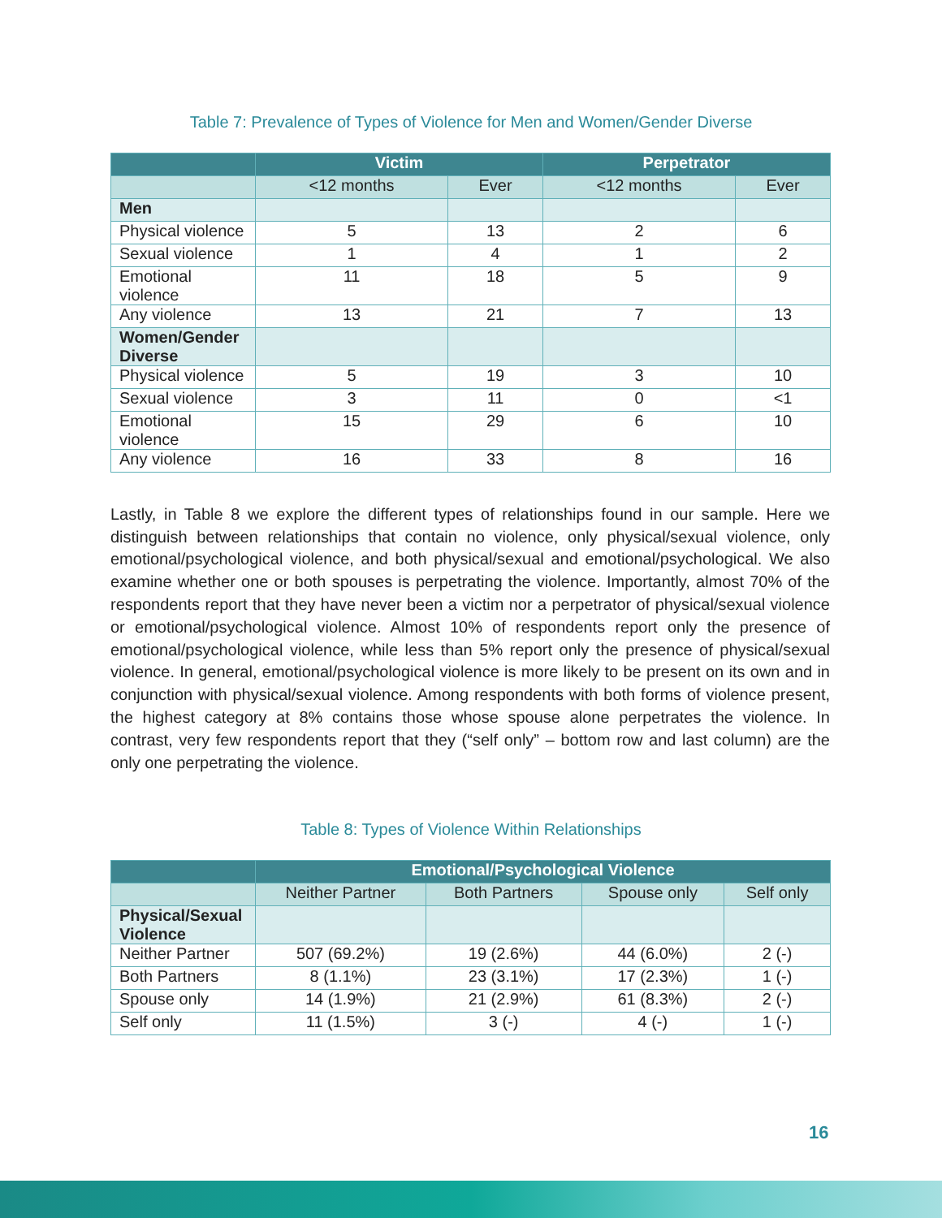Table 7: Prevalence of Types of Violence for Men and Women/Gender Diverse
| | Victim | | Perpetrator | |
| --- | --- | --- | --- | --- |
| | <12 months | Ever | <12 months | Ever |
| Men | | | | |
| Physical violence | 5 | 13 | 2 | 6 |
| Sexual violence | 1 | 4 | 1 | 2 |
| Emotional violence | 11 | 18 | 5 | 9 |
| Any violence | 13 | 21 | 7 | 13 |
| Women/Gender Diverse | | | | |
| Physical violence | 5 | 19 | 3 | 10 |
| Sexual violence | 3 | 11 | 0 | <1 |
| Emotional violence | 15 | 29 | 6 | 10 |
| Any violence | 16 | 33 | 8 | 16 |
Lastly, in Table 8 we explore the different types of relationships found in our sample. Here we distinguish between relationships that contain no violence, only physical/sexual violence, only emotional/psychological violence, and both physical/sexual and emotional/psychological. We also examine whether one or both spouses is perpetrating the violence. Importantly, almost 70% of the respondents report that they have never been a victim nor a perpetrator of physical/sexual violence or emotional/psychological violence. Almost 10% of respondents report only the presence of emotional/psychological violence, while less than 5% report only the presence of physical/sexual violence. In general, emotional/psychological violence is more likely to be present on its own and in conjunction with physical/sexual violence. Among respondents with both forms of violence present, the highest category at 8% contains those whose spouse alone perpetrates the violence. In contrast, very few respondents report that they (“self only” – bottom row and last column) are the only one perpetrating the violence.
Table 8: Types of Violence Within Relationships
| | Emotional/Psychological Violence | | | |
| --- | --- | --- | --- | --- |
| | Neither Partner | Both Partners | Spouse only | Self only |
| Physical/Sexual Violence | | | | |
| Neither Partner | 507 (69.2%) | 19 (2.6%) | 44 (6.0%) | 2 (-) |
| Both Partners | 8 (1.1%) | 23 (3.1%) | 17 (2.3%) | 1 (-) |
| Spouse only | 14 (1.9%) | 21 (2.9%) | 61 (8.3%) | 2 (-) |
| Self only | 11 (1.5%) | 3 (-) | 4 (-) | 1 (-) |
16